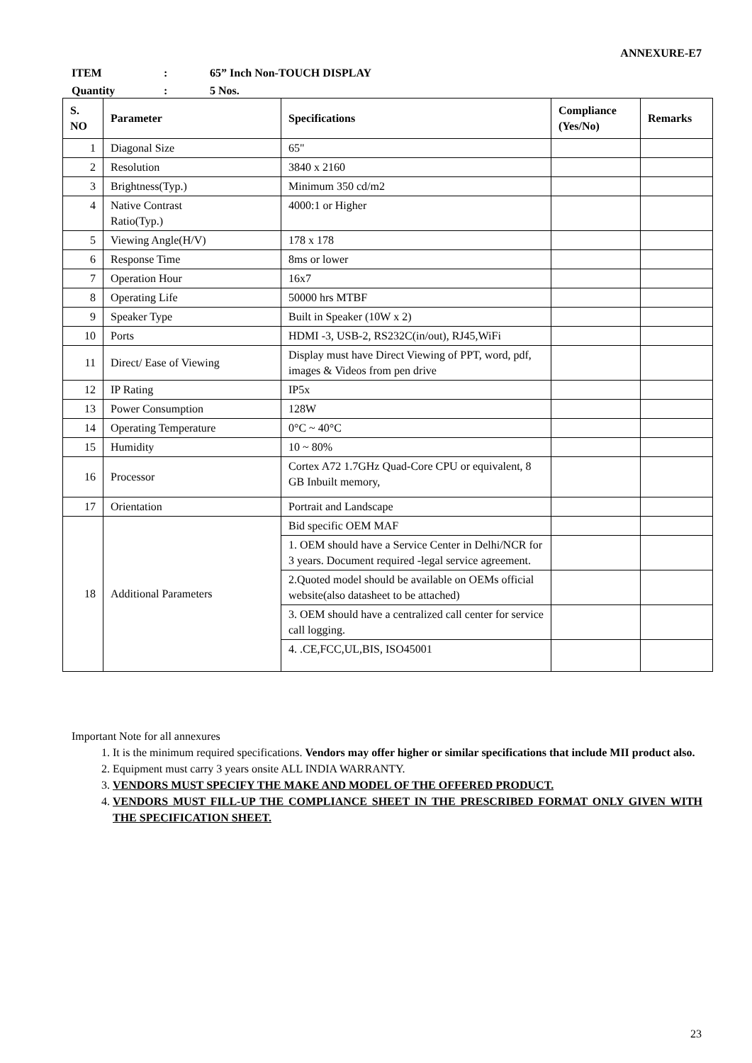ANNEXURE-E7
ITEM: 65” Inch Non-TOUCH DISPLAY
Quantity: 5 Nos.
| S. NO | Parameter | Specifications | Compliance (Yes/No) | Remarks |
| --- | --- | --- | --- | --- |
| 1 | Diagonal Size | 65" | | |
| 2 | Resolution | 3840 x 2160 | | |
| 3 | Brightness(Typ.) | Minimum 350 cd/m2 | | |
| 4 | Native Contrast Ratio(Typ.) | 4000:1 or Higher | | |
| 5 | Viewing Angle(H/V) | 178 x 178 | | |
| 6 | Response Time | 8ms or lower | | |
| 7 | Operation Hour | 16x7 | | |
| 8 | Operating Life | 50000 hrs MTBF | | |
| 9 | Speaker Type | Built in Speaker (10W x 2) | | |
| 10 | Ports | HDMI -3, USB-2, RS232C(in/out), RJ45,WiFi | | |
| 11 | Direct/ Ease of Viewing | Display must have Direct Viewing of PPT, word, pdf, images & Videos from pen drive | | |
| 12 | IP Rating | IP5x | | |
| 13 | Power Consumption | 128W | | |
| 14 | Operating Temperature | 0°C ~ 40°C | | |
| 15 | Humidity | 10 ~ 80% | | |
| 16 | Processor | Cortex A72 1.7GHz Quad-Core CPU or equivalent, 8 GB Inbuilt memory, | | |
| 17 | Orientation | Portrait and Landscape | | |
| 18 | Additional Parameters | Bid specific OEM MAF | | |
| | | 1. OEM should have a Service Center in Delhi/NCR for 3 years. Document required -legal service agreement. | | |
| | | 2.Quoted model should be available on OEMs official website(also datasheet to be attached) | | |
| | | 3. OEM should have a centralized call center for service call logging. | | |
| | | 4. .CE,FCC,UL,BIS, ISO45001 | | |
Important Note for all annexures
1. It is the minimum required specifications. Vendors may offer higher or similar specifications that include MII product also.
2. Equipment must carry 3 years onsite ALL INDIA WARRANTY.
3. VENDORS MUST SPECIFY THE MAKE AND MODEL OF THE OFFERED PRODUCT.
4. VENDORS MUST FILL-UP THE COMPLIANCE SHEET IN THE PRESCRIBED FORMAT ONLY GIVEN WITH THE SPECIFICATION SHEET.
23